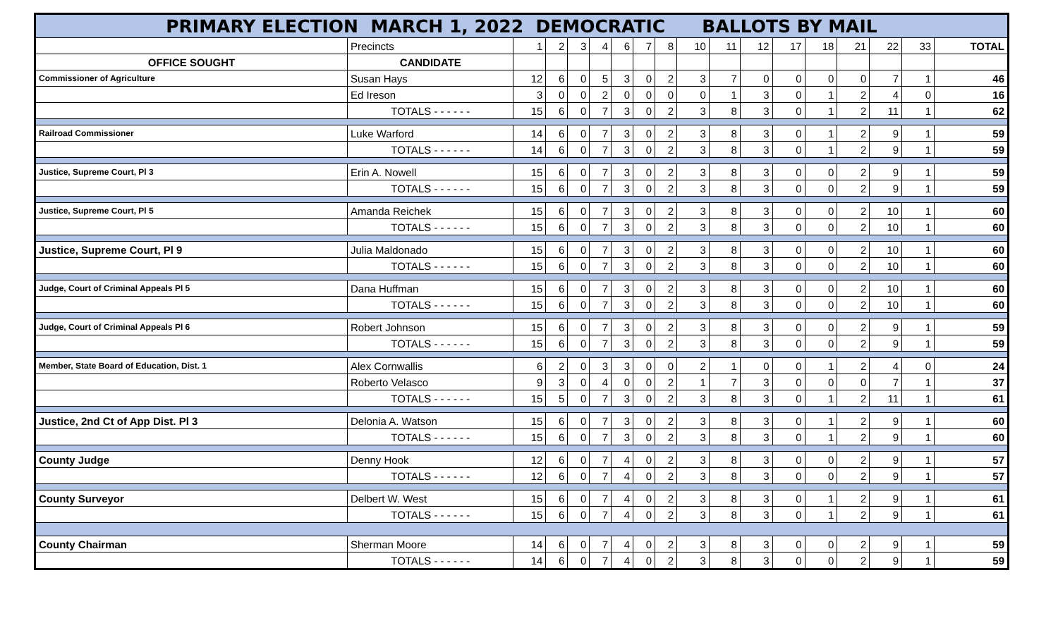| PRIMARY ELECTION MARCH 1, 2022 DEMOCRATIC BALLOTS BY MAIL | | | | | | | | | | | | | | | | | |
| | Precincts | 1 | 2 | 3 | 4 | 6 | 7 | 8 | 10 | 11 | 12 | 17 | 18 | 21 | 22 | 33 | TOTAL |
| OFFICE SOUGHT | CANDIDATE | | | | | | | | | | | | | | | | |
| Commissioner of Agriculture | Susan Hays | 12 | 6 | 0 | 5 | 3 | 0 | 2 | 3 | 7 | 0 | 0 | 0 | 0 | 7 | 1 | 46 |
| | Ed Ireson | 3 | 0 | 0 | 2 | 0 | 0 | 0 | 0 | 1 | 3 | 0 | 1 | 2 | 4 | 0 | 16 |
| | TOTALS - - - - - - | 15 | 6 | 0 | 7 | 3 | 0 | 2 | 3 | 8 | 3 | 0 | 1 | 2 | 11 | 1 | 62 |
| Railroad Commissioner | Luke Warford | 14 | 6 | 0 | 7 | 3 | 0 | 2 | 3 | 8 | 3 | 0 | 1 | 2 | 9 | 1 | 59 |
| | TOTALS - - - - - - | 14 | 6 | 0 | 7 | 3 | 0 | 2 | 3 | 8 | 3 | 0 | 1 | 2 | 9 | 1 | 59 |
| Justice, Supreme Court, Pl 3 | Erin A. Nowell | 15 | 6 | 0 | 7 | 3 | 0 | 2 | 3 | 8 | 3 | 0 | 0 | 2 | 9 | 1 | 59 |
| | TOTALS - - - - - - | 15 | 6 | 0 | 7 | 3 | 0 | 2 | 3 | 8 | 3 | 0 | 0 | 2 | 9 | 1 | 59 |
| Justice, Supreme Court, Pl 5 | Amanda Reichek | 15 | 6 | 0 | 7 | 3 | 0 | 2 | 3 | 8 | 3 | 0 | 0 | 2 | 10 | 1 | 60 |
| | TOTALS - - - - - - | 15 | 6 | 0 | 7 | 3 | 0 | 2 | 3 | 8 | 3 | 0 | 0 | 2 | 10 | 1 | 60 |
| Justice, Supreme Court, Pl 9 | Julia Maldonado | 15 | 6 | 0 | 7 | 3 | 0 | 2 | 3 | 8 | 3 | 0 | 0 | 2 | 10 | 1 | 60 |
| | TOTALS - - - - - - | 15 | 6 | 0 | 7 | 3 | 0 | 2 | 3 | 8 | 3 | 0 | 0 | 2 | 10 | 1 | 60 |
| Judge, Court of Criminal Appeals Pl 5 | Dana Huffman | 15 | 6 | 0 | 7 | 3 | 0 | 2 | 3 | 8 | 3 | 0 | 0 | 2 | 10 | 1 | 60 |
| | TOTALS - - - - - - | 15 | 6 | 0 | 7 | 3 | 0 | 2 | 3 | 8 | 3 | 0 | 0 | 2 | 10 | 1 | 60 |
| Judge, Court of Criminal Appeals Pl 6 | Robert Johnson | 15 | 6 | 0 | 7 | 3 | 0 | 2 | 3 | 8 | 3 | 0 | 0 | 2 | 9 | 1 | 59 |
| | TOTALS - - - - - - | 15 | 6 | 0 | 7 | 3 | 0 | 2 | 3 | 8 | 3 | 0 | 0 | 2 | 9 | 1 | 59 |
| Member, State Board of Education, Dist. 1 | Alex Cornwallis | 6 | 2 | 0 | 3 | 3 | 0 | 0 | 2 | 1 | 0 | 0 | 1 | 2 | 4 | 0 | 24 |
| | Roberto Velasco | 9 | 3 | 0 | 4 | 0 | 0 | 2 | 1 | 7 | 3 | 0 | 0 | 0 | 7 | 1 | 37 |
| | TOTALS - - - - - - | 15 | 5 | 0 | 7 | 3 | 0 | 2 | 3 | 8 | 3 | 0 | 1 | 2 | 11 | 1 | 61 |
| Justice, 2nd Ct of App Dist. Pl 3 | Delonia A. Watson | 15 | 6 | 0 | 7 | 3 | 0 | 2 | 3 | 8 | 3 | 0 | 1 | 2 | 9 | 1 | 60 |
| | TOTALS - - - - - - | 15 | 6 | 0 | 7 | 3 | 0 | 2 | 3 | 8 | 3 | 0 | 1 | 2 | 9 | 1 | 60 |
| County Judge | Denny Hook | 12 | 6 | 0 | 7 | 4 | 0 | 2 | 3 | 8 | 3 | 0 | 0 | 2 | 9 | 1 | 57 |
| | TOTALS - - - - - - | 12 | 6 | 0 | 7 | 4 | 0 | 2 | 3 | 8 | 3 | 0 | 0 | 2 | 9 | 1 | 57 |
| County Surveyor | Delbert W. West | 15 | 6 | 0 | 7 | 4 | 0 | 2 | 3 | 8 | 3 | 0 | 1 | 2 | 9 | 1 | 61 |
| | TOTALS - - - - - - | 15 | 6 | 0 | 7 | 4 | 0 | 2 | 3 | 8 | 3 | 0 | 1 | 2 | 9 | 1 | 61 |
| County Chairman | Sherman Moore | 14 | 6 | 0 | 7 | 4 | 0 | 2 | 3 | 8 | 3 | 0 | 0 | 2 | 9 | 1 | 59 |
| | TOTALS - - - - - - | 14 | 6 | 0 | 7 | 4 | 0 | 2 | 3 | 8 | 3 | 0 | 0 | 2 | 9 | 1 | 59 |